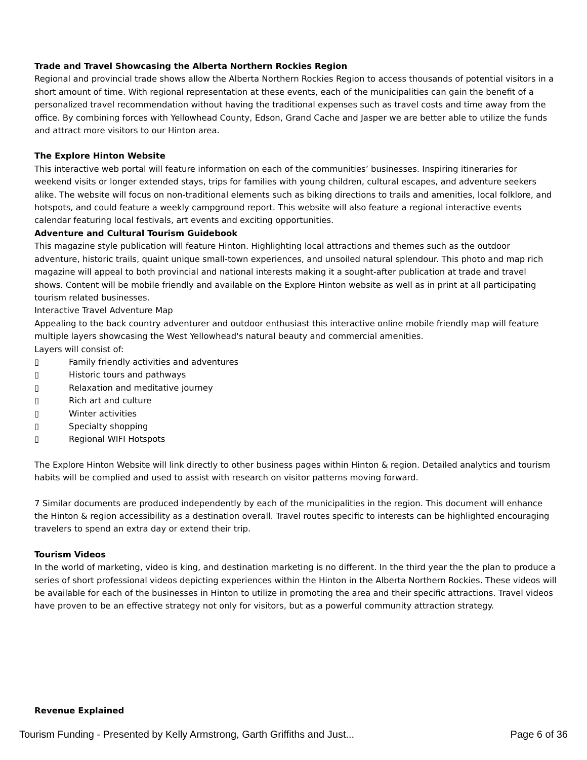Trade and Travel Showcasing the Alberta Northern Rockies Region
Regional and provincial trade shows allow the Alberta Northern Rockies Region to access thousands of potential visitors in a short amount of time. With regional representation at these events, each of the municipalities can gain the benefit of a personalized travel recommendation without having the traditional expenses such as travel costs and time away from the office. By combining forces with Yellowhead County, Edson, Grand Cache and Jasper we are better able to utilize the funds and attract more visitors to our Hinton area.
The Explore Hinton Website
This interactive web portal will feature information on each of the communities’ businesses. Inspiring itineraries for weekend visits or longer extended stays, trips for families with young children, cultural escapes, and adventure seekers alike. The website will focus on non-traditional elements such as biking directions to trails and amenities, local folklore, and hotspots, and could feature a weekly campground report. This website will also feature a regional interactive events calendar featuring local festivals, art events and exciting opportunities.
Adventure and Cultural Tourism Guidebook
This magazine style publication will feature Hinton. Highlighting local attractions and themes such as the outdoor adventure, historic trails, quaint unique small-town experiences, and unsoiled natural splendour. This photo and map rich magazine will appeal to both provincial and national interests making it a sought-after publication at trade and travel shows. Content will be mobile friendly and available on the Explore Hinton website as well as in print at all participating tourism related businesses.
Interactive Travel Adventure Map
Appealing to the back country adventurer and outdoor enthusiast this interactive online mobile friendly map will feature multiple layers showcasing the West Yellowhead's natural beauty and commercial amenities.
Layers will consist of:
▯ Family friendly activities and adventures
▯ Historic tours and pathways
▯ Relaxation and meditative journey
▯ Rich art and culture
▯ Winter activities
▯ Specialty shopping
▯ Regional WIFI Hotspots
The Explore Hinton Website will link directly to other business pages within Hinton & region. Detailed analytics and tourism habits will be complied and used to assist with research on visitor patterns moving forward.
7 Similar documents are produced independently by each of the municipalities in the region. This document will enhance the Hinton & region accessibility as a destination overall. Travel routes specific to interests can be highlighted encouraging travelers to spend an extra day or extend their trip.
Tourism Videos
In the world of marketing, video is king, and destination marketing is no different. In the third year the the plan to produce a series of short professional videos depicting experiences within the Hinton in the Alberta Northern Rockies. These videos will be available for each of the businesses in Hinton to utilize in promoting the area and their specific attractions. Travel videos have proven to be an effective strategy not only for visitors, but as a powerful community attraction strategy.
Revenue Explained
Tourism Funding - Presented by Kelly Armstrong, Garth Griffiths and Just... Page 6 of 36